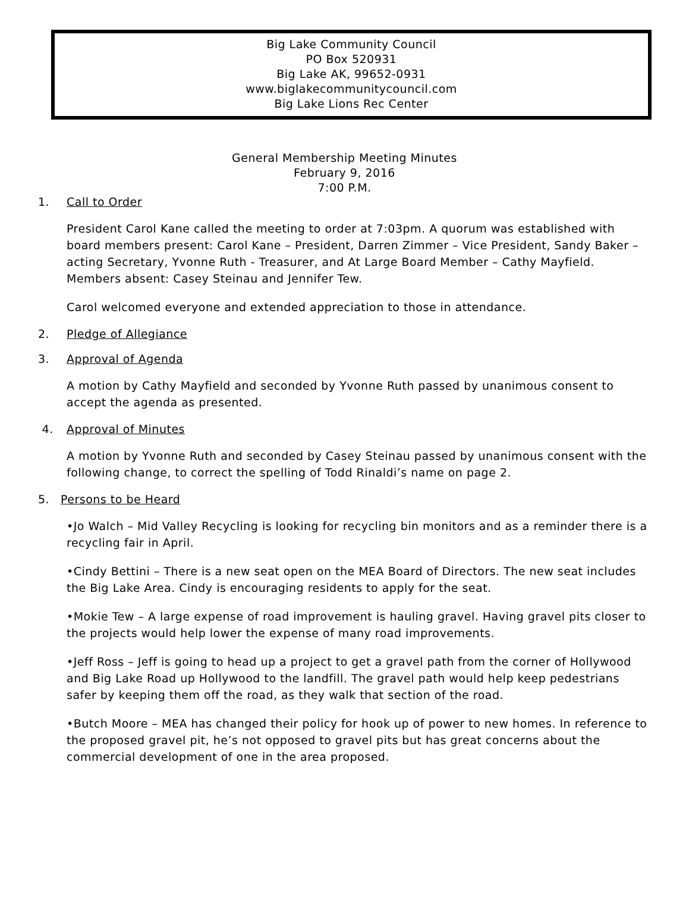Big Lake Community Council
PO Box 520931
Big Lake AK, 99652-0931
www.biglakecommunitycouncil.com
Big Lake Lions Rec Center
General Membership Meeting Minutes
February 9, 2016
7:00 P.M.
1. Call to Order
President Carol Kane called the meeting to order at 7:03pm. A quorum was established with board members present: Carol Kane – President, Darren Zimmer – Vice President, Sandy Baker – acting Secretary, Yvonne Ruth - Treasurer, and At Large Board Member – Cathy Mayfield. Members absent: Casey Steinau and Jennifer Tew.
Carol welcomed everyone and extended appreciation to those in attendance.
2. Pledge of Allegiance
3. Approval of Agenda
A motion by Cathy Mayfield and seconded by Yvonne Ruth passed by unanimous consent to accept the agenda as presented.
4. Approval of Minutes
A motion by Yvonne Ruth and seconded by Casey Steinau passed by unanimous consent with the following change, to correct the spelling of Todd Rinaldi’s name on page 2.
5. Persons to be Heard
•Jo Walch – Mid Valley Recycling is looking for recycling bin monitors and as a reminder there is a recycling fair in April.
•Cindy Bettini – There is a new seat open on the MEA Board of Directors. The new seat includes the Big Lake Area. Cindy is encouraging residents to apply for the seat.
•Mokie Tew – A large expense of road improvement is hauling gravel. Having gravel pits closer to the projects would help lower the expense of many road improvements.
•Jeff Ross – Jeff is going to head up a project to get a gravel path from the corner of Hollywood and Big Lake Road up Hollywood to the landfill. The gravel path would help keep pedestrians safer by keeping them off the road, as they walk that section of the road.
•Butch Moore – MEA has changed their policy for hook up of power to new homes. In reference to the proposed gravel pit, he’s not opposed to gravel pits but has great concerns about the commercial development of one in the area proposed.